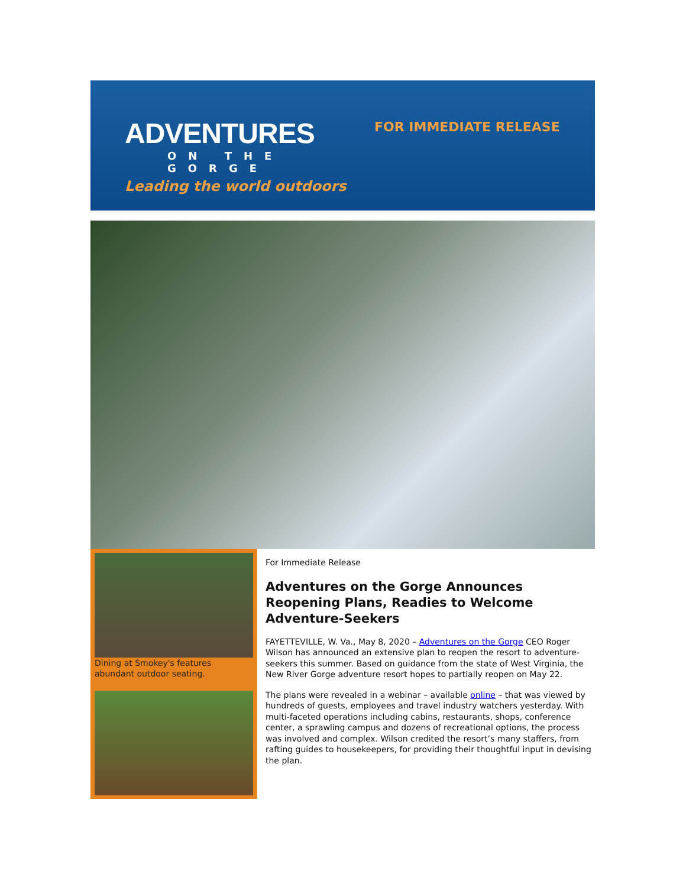ADVENTURES
ON THE GORGE
Leading the world outdoors
FOR IMMEDIATE RELEASE
Dining at Smokey's features abundant outdoor seating.
For Immediate Release
Adventures on the Gorge Announces Reopening Plans, Readies to Welcome Adventure-Seekers
FAYETTEVILLE, W. Va., May 8, 2020 – Adventures on the Gorge CEO Roger Wilson has announced an extensive plan to reopen the resort to adventure-seekers this summer. Based on guidance from the state of West Virginia, the New River Gorge adventure resort hopes to partially reopen on May 22.
The plans were revealed in a webinar – available online – that was viewed by hundreds of guests, employees and travel industry watchers yesterday. With multi-faceted operations including cabins, restaurants, shops, conference center, a sprawling campus and dozens of recreational options, the process was involved and complex. Wilson credited the resort’s many staffers, from rafting guides to housekeepers, for providing their thoughtful input in devising the plan.